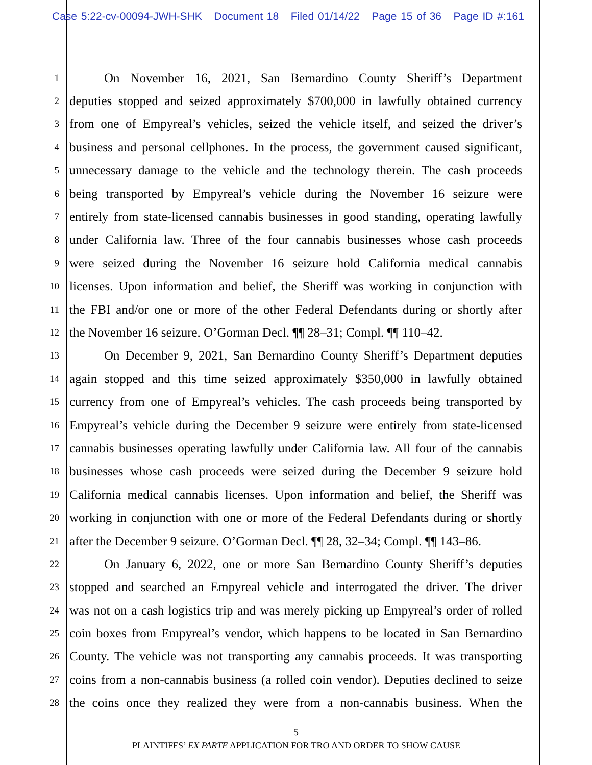Case 5:22-cv-00094-JWH-SHK Document 18 Filed 01/14/22 Page 15 of 36 Page ID #:161
1 On November 16, 2021, San Bernardino County Sheriff’s Department
2 deputies stopped and seized approximately $700,000 in lawfully obtained currency
3 from one of Empyreal’s vehicles, seized the vehicle itself, and seized the driver’s
4 business and personal cellphones. In the process, the government caused significant,
5 unnecessary damage to the vehicle and the technology therein. The cash proceeds
6 being transported by Empyreal’s vehicle during the November 16 seizure were
7 entirely from state-licensed cannabis businesses in good standing, operating lawfully
8 under California law. Three of the four cannabis businesses whose cash proceeds
9 were seized during the November 16 seizure hold California medical cannabis
10 licenses. Upon information and belief, the Sheriff was working in conjunction with
11 the FBI and/or one or more of the other Federal Defendants during or shortly after
12 the November 16 seizure. O’Gorman Decl. ¶¶ 28–31; Compl. ¶¶ 110–42.
13 On December 9, 2021, San Bernardino County Sheriff’s Department deputies
14 again stopped and this time seized approximately $350,000 in lawfully obtained
15 currency from one of Empyreal’s vehicles. The cash proceeds being transported by
16 Empyreal’s vehicle during the December 9 seizure were entirely from state-licensed
17 cannabis businesses operating lawfully under California law. All four of the cannabis
18 businesses whose cash proceeds were seized during the December 9 seizure hold
19 California medical cannabis licenses. Upon information and belief, the Sheriff was
20 working in conjunction with one or more of the Federal Defendants during or shortly
21 after the December 9 seizure. O’Gorman Decl. ¶¶ 28, 32–34; Compl. ¶¶ 143–86.
22 On January 6, 2022, one or more San Bernardino County Sheriff’s deputies
23 stopped and searched an Empyreal vehicle and interrogated the driver. The driver
24 was not on a cash logistics trip and was merely picking up Empyreal’s order of rolled
25 coin boxes from Empyreal’s vendor, which happens to be located in San Bernardino
26 County. The vehicle was not transporting any cannabis proceeds. It was transporting
27 coins from a non-cannabis business (a rolled coin vendor). Deputies declined to seize
28 the coins once they realized they were from a non-cannabis business. When the
5
PLAINTIFFS’ EX PARTE APPLICATION FOR TRO AND ORDER TO SHOW CAUSE